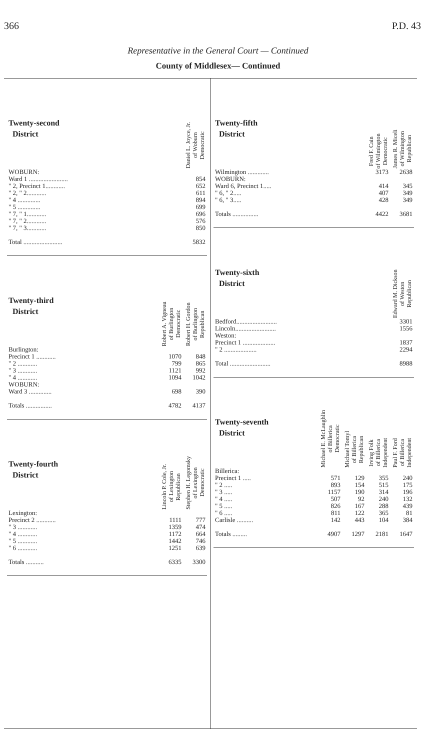366 P.D. 43
Representative in the General Court — Continued
County of Middlesex— Continued
| Twenty-second District | Daniel L. Joyce, Jr. of Woburn Democratic |
| --- | --- |
| WOBURN: | |
| Ward 1 ........................ | 854 |
| " 2, Precinct 1............ | 652 |
| " 2, " 2............ | 611 |
| " 4 .............. | 894 |
| " 5 .............. | 699 |
| " 7, " 1............ | 696 |
| " 7, " 2............ | 576 |
| " 7, " 3............ | 850 |
| Total ........................ | 5832 |
| Twenty-third District | Robert A. Vigneau of Burlington Democratic | Robert H. Gordon of Burlington Republican |
| --- | --- | --- |
| Burlington: | | |
| Precinct 1 ............ | 1070 | 848 |
| " 2 ............ | 799 | 865 |
| " 3 ............ | 1121 | 992 |
| " 4 ............ | 1094 | 1042 |
| WOBURN: | | |
| Ward 3 .............. | 698 | 390 |
| Totals ................ | 4782 | 4137 |
| Twenty-fourth District | Lincoln P. Cole, Jr. of Lexington Republican | Stephen H. Legomsky of Lexington Democratic |
| --- | --- | --- |
| Lexington: | | |
| Precinct 2 ............ | 1111 | 777 |
| " 3 ............ | 1359 | 474 |
| " 4 ............ | 1172 | 664 |
| " 5 ............ | 1442 | 746 |
| " 6 ............ | 1251 | 639 |
| Totals ........... | 6335 | 3300 |
| Twenty-fifth District | Fred F. Cain of Wilmington Democratic | James R. Miceli of Wilmington Republican |
| --- | --- | --- |
| Wilmington ............. | 3173 | 2638 |
| WOBURN: | | |
| Ward 6, Precinct 1..... | 414 | 345 |
| " 6, " 2..... | 407 | 349 |
| " 6, " 3..... | 428 | 349 |
| Totals ................ | 4422 | 3681 |
| Twenty-sixth District | Edward M. Dickson of Weston Republican |
| --- | --- |
| Bedford......................... | 3301 |
| Lincoln......................... | 1556 |
| Weston: | |
| Precinct 1 .................... | 1837 |
| " 2 .................... | 2294 |
| Total ......................... | 8988 |
| Twenty-seventh District | Michael E. McLaughlin of Billerica Democratic | Michael Tomyl of Billerica Republican | Irving Folk of Billerica Independent | Paul F. Ford of Billerica Independent |
| --- | --- | --- | --- | --- |
| Billerica: | | | | |
| Precinct 1 ..... | 571 | 129 | 355 | 240 |
| " 2 ..... | 893 | 154 | 515 | 175 |
| " 3 ..... | 1157 | 190 | 314 | 196 |
| " 4 ..... | 507 | 92 | 240 | 132 |
| " 5 ..... | 826 | 167 | 288 | 439 |
| " 6 ..... | 811 | 122 | 365 | 81 |
| Carlisle .......... | 142 | 443 | 104 | 384 |
| Totals ......... | 4907 | 1297 | 2181 | 1647 |